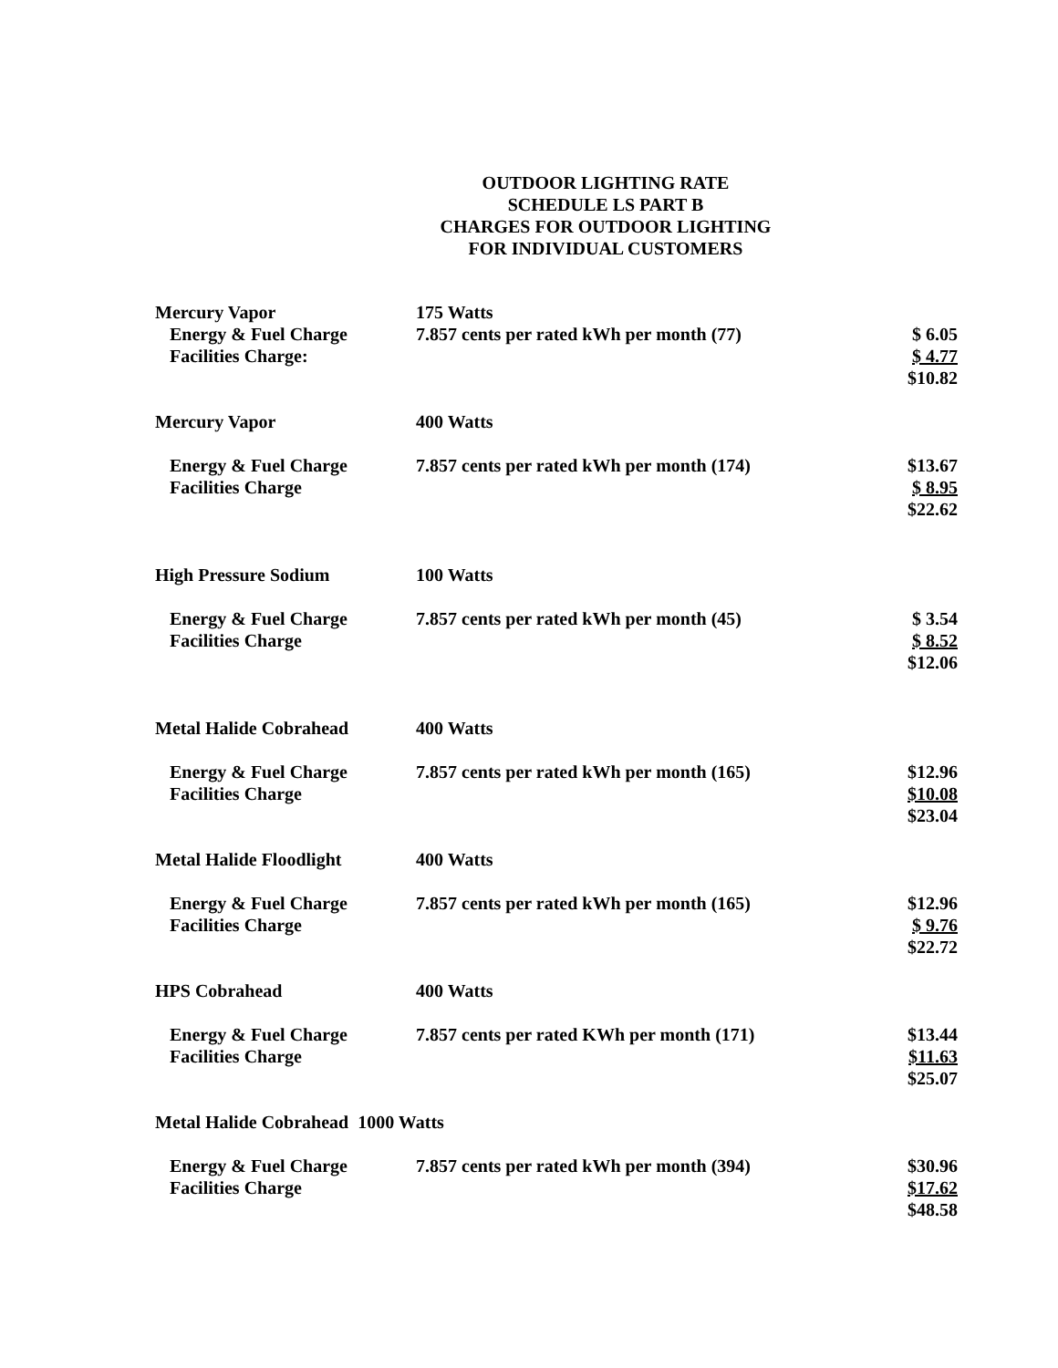OUTDOOR LIGHTING RATE
SCHEDULE LS PART B
CHARGES FOR OUTDOOR LIGHTING
FOR INDIVIDUAL CUSTOMERS
| Mercury Vapor | 175 Watts | |
| Energy & Fuel Charge Facilities Charge: | 7.857 cents per rated kWh per month (77) | $ 6.05 $ 4.77 $10.82 |
| Mercury Vapor | 400 Watts | |
| Energy & Fuel Charge Facilities Charge | 7.857 cents per rated kWh per month (174) | $13.67 $ 8.95 $22.62 |
| High Pressure Sodium | 100 Watts | |
| Energy & Fuel Charge Facilities Charge | 7.857 cents per rated kWh per month (45) | $ 3.54 $ 8.52 $12.06 |
| Metal Halide Cobrahead | 400 Watts | |
| Energy & Fuel Charge Facilities Charge | 7.857 cents per rated kWh per month (165) | $12.96 $10.08 $23.04 |
| Metal Halide Floodlight | 400 Watts | |
| Energy & Fuel Charge Facilities Charge | 7.857 cents per rated kWh per month (165) | $12.96 $ 9.76 $22.72 |
| HPS Cobrahead | 400 Watts | |
| Energy & Fuel Charge Facilities Charge | 7.857 cents per rated KWh per month (171) | $13.44 $11.63 $25.07 |
| Metal Halide Cobrahead 1000 Watts | | |
| Energy & Fuel Charge Facilities Charge | 7.857 cents per rated kWh per month (394) | $30.96 $17.62 $48.58 |